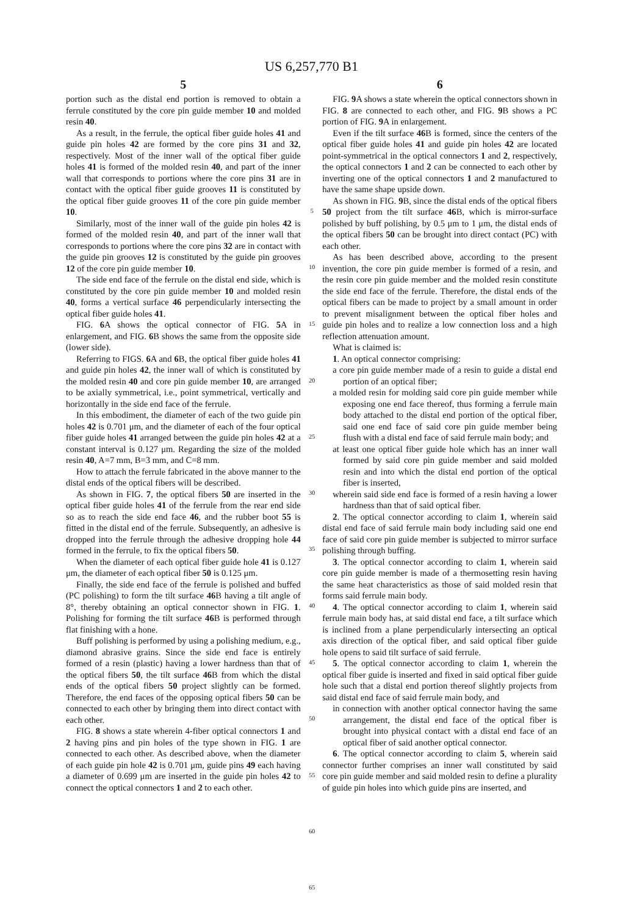US 6,257,770 B1
5
portion such as the distal end portion is removed to obtain a ferrule constituted by the core pin guide member 10 and molded resin 40.
As a result, in the ferrule, the optical fiber guide holes 41 and guide pin holes 42 are formed by the core pins 31 and 32, respectively. Most of the inner wall of the optical fiber guide holes 41 is formed of the molded resin 40, and part of the inner wall that corresponds to portions where the core pins 31 are in contact with the optical fiber guide grooves 11 is constituted by the optical fiber guide grooves 11 of the core pin guide member 10.
Similarly, most of the inner wall of the guide pin holes 42 is formed of the molded resin 40, and part of the inner wall that corresponds to portions where the core pins 32 are in contact with the guide pin grooves 12 is constituted by the guide pin grooves 12 of the core pin guide member 10.
The side end face of the ferrule on the distal end side, which is constituted by the core pin guide member 10 and molded resin 40, forms a vertical surface 46 perpendicularly intersecting the optical fiber guide holes 41.
FIG. 6 A shows the optical connector of FIG. 5 A in enlargement, and FIG. 6 B shows the same from the opposite side (lower side).
Referring to FIGS. 6 A and 6 B, the optical fiber guide holes 41 and guide pin holes 42, the inner wall of which is constituted by the molded resin 40 and core pin guide member 10, are arranged to be axially symmetrical, i.e., point symmetrical, vertically and horizontally in the side end face of the ferrule.
In this embodiment, the diameter of each of the two guide pin holes 42 is 0.701 μm, and the diameter of each of the four optical fiber guide holes 41 arranged between the guide pin holes 42 at a constant interval is 0.127 μm. Regarding the size of the molded resin 40, A=7 mm, B=3 mm, and C=8 mm.
How to attach the ferrule fabricated in the above manner to the distal ends of the optical fibers will be described.
As shown in FIG. 7, the optical fibers 50 are inserted in the optical fiber guide holes 41 of the ferrule from the rear end side so as to reach the side end face 46, and the rubber boot 55 is fitted in the distal end of the ferrule. Subsequently, an adhesive is dropped into the ferrule through the adhesive dropping hole 44 formed in the ferrule, to fix the optical fibers 50.
When the diameter of each optical fiber guide hole 41 is 0.127 μm, the diameter of each optical fiber 50 is 0.125 μm.
Finally, the side end face of the ferrule is polished and buffed (PC polishing) to form the tilt surface 46 B having a tilt angle of 8°, thereby obtaining an optical connector shown in FIG. 1. Polishing for forming the tilt surface 46 B is performed through flat finishing with a hone.
Buff polishing is performed by using a polishing medium, e.g., diamond abrasive grains. Since the side end face is entirely formed of a resin (plastic) having a lower hardness than that of the optical fibers 50, the tilt surface 46 B from which the distal ends of the optical fibers 50 project slightly can be formed. Therefore, the end faces of the opposing optical fibers 50 can be connected to each other by bringing them into direct contact with each other.
FIG. 8 shows a state wherein 4-fiber optical connectors 1 and 2 having pins and pin holes of the type shown in FIG. 1 are connected to each other. As described above, when the diameter of each guide pin hole 42 is 0.701 μm, guide pins 49 each having a diameter of 0.699 μm are inserted in the guide pin holes 42 to connect the optical connectors 1 and 2 to each other.
5
10
15
20
25
30
35
40
45
50
55
60
65
6
FIG. 9 A shows a state wherein the optical connectors shown in FIG. 8 are connected to each other, and FIG. 9 B shows a PC portion of FIG. 9 A in enlargement.
Even if the tilt surface 46 B is formed, since the centers of the optical fiber guide holes 41 and guide pin holes 42 are located point-symmetrical in the optical connectors 1 and 2, respectively, the optical connectors 1 and 2 can be connected to each other by inverting one of the optical connectors 1 and 2 manufactured to have the same shape upside down.
As shown in FIG. 9 B, since the distal ends of the optical fibers 50 project from the tilt surface 46 B, which is mirror-surface polished by buff polishing, by 0.5 μm to 1 μm, the distal ends of the optical fibers 50 can be brought into direct contact (PC) with each other.
As has been described above, according to the present invention, the core pin guide member is formed of a resin, and the resin core pin guide member and the molded resin constitute the side end face of the ferrule. Therefore, the distal ends of the optical fibers can be made to project by a small amount in order to prevent misalignment between the optical fiber holes and guide pin holes and to realize a low connection loss and a high reflection attenuation amount.
What is claimed is:
1. An optical connector comprising:
a core pin guide member made of a resin to guide a distal end portion of an optical fiber;
a molded resin for molding said core pin guide member while exposing one end face thereof, thus forming a ferrule main body attached to the distal end portion of the optical fiber, said one end face of said core pin guide member being flush with a distal end face of said ferrule main body; and
at least one optical fiber guide hole which has an inner wall formed by said core pin guide member and said molded resin and into which the distal end portion of the optical fiber is inserted,
wherein said side end face is formed of a resin having a lower hardness than that of said optical fiber.
2. The optical connector according to claim 1, wherein said distal end face of said ferrule main body including said one end face of said core pin guide member is subjected to mirror surface polishing through buffing.
3. The optical connector according to claim 1, wherein said core pin guide member is made of a thermosetting resin having the same heat characteristics as those of said molded resin that forms said ferrule main body.
4. The optical connector according to claim 1, wherein said ferrule main body has, at said distal end face, a tilt surface which is inclined from a plane perpendicularly intersecting an optical axis direction of the optical fiber, and said optical fiber guide hole opens to said tilt surface of said ferrule.
5. The optical connector according to claim 1, wherein the optical fiber guide is inserted and fixed in said optical fiber guide hole such that a distal end portion thereof slightly projects from said distal end face of said ferrule main body, and
in connection with another optical connector having the same arrangement, the distal end face of the optical fiber is brought into physical contact with a distal end face of an optical fiber of said another optical connector.
6. The optical connector according to claim 5, wherein said connector further comprises an inner wall constituted by said core pin guide member and said molded resin to define a plurality of guide pin holes into which guide pins are inserted, and